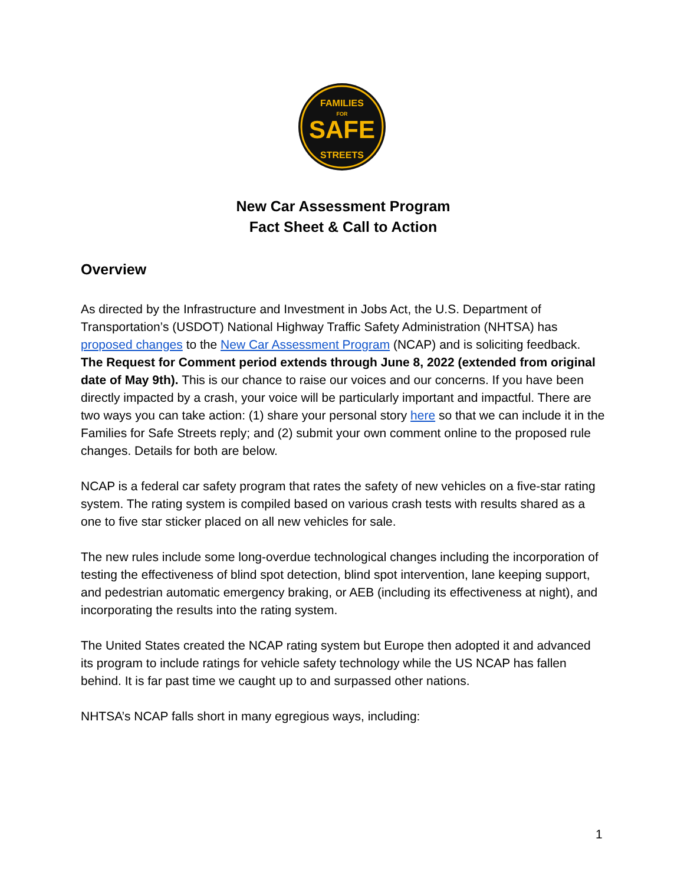FAMILIES
FOR
SAFE
STREETS
New Car Assessment Program
Fact Sheet & Call to Action
Overview
As directed by the Infrastructure and Investment in Jobs Act, the U.S. Department of Transportation’s (USDOT) National Highway Traffic Safety Administration (NHTSA) has proposed changes to the New Car Assessment Program (NCAP) and is soliciting feedback. The Request for Comment period extends through June 8, 2022 (extended from original date of May 9th). This is our chance to raise our voices and our concerns. If you have been directly impacted by a crash, your voice will be particularly important and impactful. There are two ways you can take action: (1) share your personal story here so that we can include it in the Families for Safe Streets reply; and (2) submit your own comment online to the proposed rule changes. Details for both are below.
NCAP is a federal car safety program that rates the safety of new vehicles on a five-star rating system. The rating system is compiled based on various crash tests with results shared as a one to five star sticker placed on all new vehicles for sale.
The new rules include some long-overdue technological changes including the incorporation of testing the effectiveness of blind spot detection, blind spot intervention, lane keeping support, and pedestrian automatic emergency braking, or AEB (including its effectiveness at night), and incorporating the results into the rating system.
The United States created the NCAP rating system but Europe then adopted it and advanced its program to include ratings for vehicle safety technology while the US NCAP has fallen behind. It is far past time we caught up to and surpassed other nations.
NHTSA’s NCAP falls short in many egregious ways, including:
1